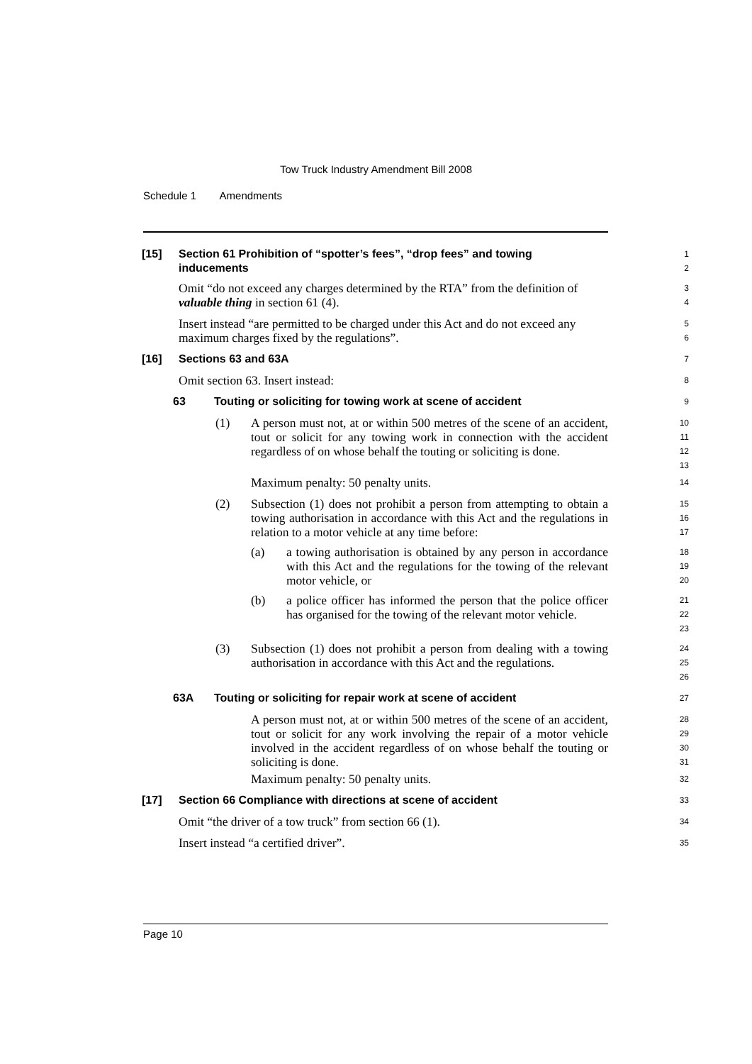Tow Truck Industry Amendment Bill 2008
Schedule 1 Amendments
[15] Section 61 Prohibition of “spotter’s fees”, “drop fees” and towing inducements
1
2
Omit “do not exceed any charges determined by the RTA” from the definition of valuable thing in section 61 (4).
3
4
Insert instead “are permitted to be charged under this Act and do not exceed any maximum charges fixed by the regulations”.
5
6
[16] Sections 63 and 63A
7
Omit section 63. Insert instead:
8
63 Touting or soliciting for towing work at scene of accident
9
(1) A person must not, at or within 500 metres of the scene of an accident, tout or solicit for any towing work in connection with the accident regardless of on whose behalf the touting or soliciting is done.
10
11
12
13
Maximum penalty: 50 penalty units.
14
(2) Subsection (1) does not prohibit a person from attempting to obtain a towing authorisation in accordance with this Act and the regulations in relation to a motor vehicle at any time before:
15
16
17
(a) a towing authorisation is obtained by any person in accordance with this Act and the regulations for the towing of the relevant motor vehicle, or
18
19
20
(b) a police officer has informed the person that the police officer has organised for the towing of the relevant motor vehicle.
21
22
23
(3) Subsection (1) does not prohibit a person from dealing with a towing authorisation in accordance with this Act and the regulations.
24
25
26
63A Touting or soliciting for repair work at scene of accident
27
A person must not, at or within 500 metres of the scene of an accident, tout or solicit for any work involving the repair of a motor vehicle involved in the accident regardless of on whose behalf the touting or soliciting is done.
28
29
30
31
Maximum penalty: 50 penalty units.
32
[17] Section 66 Compliance with directions at scene of accident
33
Omit “the driver of a tow truck” from section 66 (1).
34
Insert instead “a certified driver”.
35
Page 10